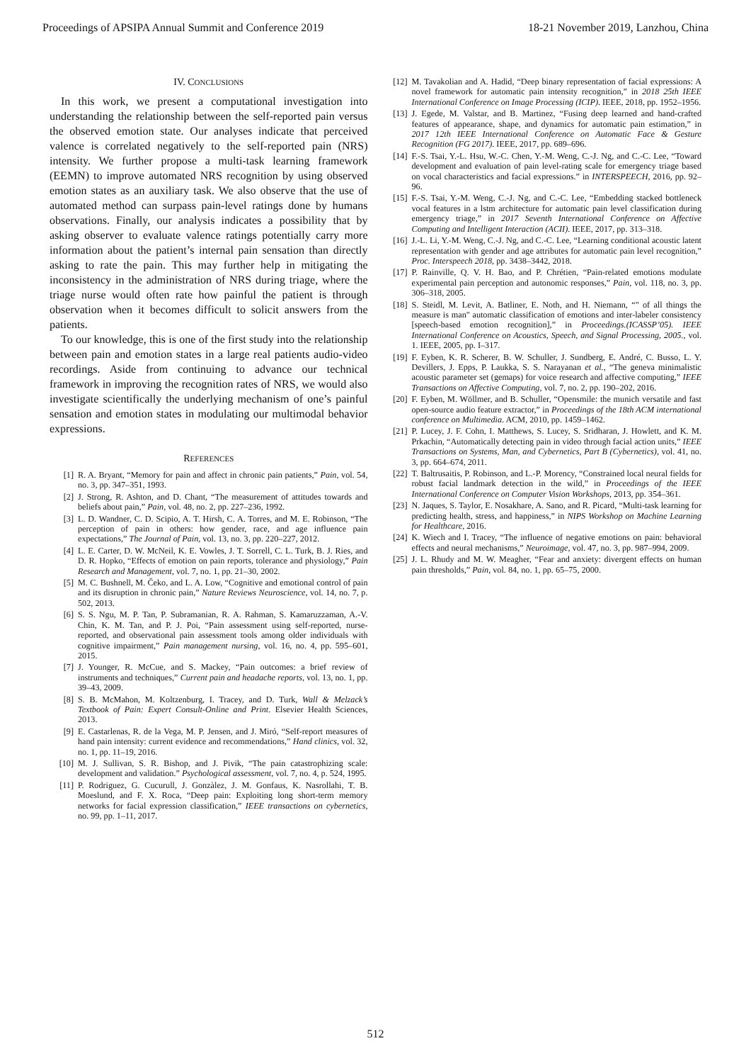Proceedings of APSIPA Annual Summit and Conference 2019 18-21 November 2019, Lanzhou, China
IV. CONCLUSIONS
In this work, we present a computational investigation into understanding the relationship between the self-reported pain versus the observed emotion state. Our analyses indicate that perceived valence is correlated negatively to the self-reported pain (NRS) intensity. We further propose a multi-task learning framework (EEMN) to improve automated NRS recognition by using observed emotion states as an auxiliary task. We also observe that the use of automated method can surpass pain-level ratings done by humans observations. Finally, our analysis indicates a possibility that by asking observer to evaluate valence ratings potentially carry more information about the patient’s internal pain sensation than directly asking to rate the pain. This may further help in mitigating the inconsistency in the administration of NRS during triage, where the triage nurse would often rate how painful the patient is through observation when it becomes difficult to solicit answers from the patients.
To our knowledge, this is one of the first study into the relationship between pain and emotion states in a large real patients audio-video recordings. Aside from continuing to advance our technical framework in improving the recognition rates of NRS, we would also investigate scientifically the underlying mechanism of one’s painful sensation and emotion states in modulating our multimodal behavior expressions.
REFERENCES
[1] R. A. Bryant, “Memory for pain and affect in chronic pain patients,” Pain, vol. 54, no. 3, pp. 347–351, 1993.
[2] J. Strong, R. Ashton, and D. Chant, “The measurement of attitudes towards and beliefs about pain,” Pain, vol. 48, no. 2, pp. 227–236, 1992.
[3] L. D. Wandner, C. D. Scipio, A. T. Hirsh, C. A. Torres, and M. E. Robinson, “The perception of pain in others: how gender, race, and age influence pain expectations,” The Journal of Pain, vol. 13, no. 3, pp. 220–227, 2012.
[4] L. E. Carter, D. W. McNeil, K. E. Vowles, J. T. Sorrell, C. L. Turk, B. J. Ries, and D. R. Hopko, “Effects of emotion on pain reports, tolerance and physiology,” Pain Research and Management, vol. 7, no. 1, pp. 21–30, 2002.
[5] M. C. Bushnell, M. Čeko, and L. A. Low, “Cognitive and emotional control of pain and its disruption in chronic pain,” Nature Reviews Neuroscience, vol. 14, no. 7, p. 502, 2013.
[6] S. S. Ngu, M. P. Tan, P. Subramanian, R. A. Rahman, S. Kamaruzzaman, A.-V. Chin, K. M. Tan, and P. J. Poi, “Pain assessment using self-reported, nurse-reported, and observational pain assessment tools among older individuals with cognitive impairment,” Pain management nursing, vol. 16, no. 4, pp. 595–601, 2015.
[7] J. Younger, R. McCue, and S. Mackey, “Pain outcomes: a brief review of instruments and techniques,” Current pain and headache reports, vol. 13, no. 1, pp. 39–43, 2009.
[8] S. B. McMahon, M. Koltzenburg, I. Tracey, and D. Turk, Wall & Melzack’s Textbook of Pain: Expert Consult-Online and Print. Elsevier Health Sciences, 2013.
[9] E. Castarlenas, R. de la Vega, M. P. Jensen, and J. Miró, “Self-report measures of hand pain intensity: current evidence and recommendations,” Hand clinics, vol. 32, no. 1, pp. 11–19, 2016.
[10] M. J. Sullivan, S. R. Bishop, and J. Pivik, “The pain catastrophizing scale: development and validation.” Psychological assessment, vol. 7, no. 4, p. 524, 1995.
[11] P. Rodriguez, G. Cucurull, J. Gonzàlez, J. M. Gonfaus, K. Nasrollahi, T. B. Moeslund, and F. X. Roca, “Deep pain: Exploiting long short-term memory networks for facial expression classification,” IEEE transactions on cybernetics, no. 99, pp. 1–11, 2017.
[12] M. Tavakolian and A. Hadid, “Deep binary representation of facial expressions: A novel framework for automatic pain intensity recognition,” in 2018 25th IEEE International Conference on Image Processing (ICIP). IEEE, 2018, pp. 1952–1956.
[13] J. Egede, M. Valstar, and B. Martinez, “Fusing deep learned and hand-crafted features of appearance, shape, and dynamics for automatic pain estimation,” in 2017 12th IEEE International Conference on Automatic Face & Gesture Recognition (FG 2017). IEEE, 2017, pp. 689–696.
[14] F.-S. Tsai, Y.-L. Hsu, W.-C. Chen, Y.-M. Weng, C.-J. Ng, and C.-C. Lee, “Toward development and evaluation of pain level-rating scale for emergency triage based on vocal characteristics and facial expressions.” in INTERSPEECH, 2016, pp. 92–96.
[15] F.-S. Tsai, Y.-M. Weng, C.-J. Ng, and C.-C. Lee, “Embedding stacked bottleneck vocal features in a lstm architecture for automatic pain level classification during emergency triage,” in 2017 Seventh International Conference on Affective Computing and Intelligent Interaction (ACII). IEEE, 2017, pp. 313–318.
[16] J.-L. Li, Y.-M. Weng, C.-J. Ng, and C.-C. Lee, “Learning conditional acoustic latent representation with gender and age attributes for automatic pain level recognition,” Proc. Interspeech 2018, pp. 3438–3442, 2018.
[17] P. Rainville, Q. V. H. Bao, and P. Chrétien, “Pain-related emotions modulate experimental pain perception and autonomic responses,” Pain, vol. 118, no. 3, pp. 306–318, 2005.
[18] S. Steidl, M. Levit, A. Batliner, E. Noth, and H. Niemann, “" of all things the measure is man" automatic classification of emotions and inter-labeler consistency [speech-based emotion recognition],” in Proceedings.(ICASSP’05). IEEE International Conference on Acoustics, Speech, and Signal Processing, 2005., vol. 1. IEEE, 2005, pp. I–317.
[19] F. Eyben, K. R. Scherer, B. W. Schuller, J. Sundberg, E. André, C. Busso, L. Y. Devillers, J. Epps, P. Laukka, S. S. Narayanan et al., “The geneva minimalistic acoustic parameter set (gemaps) for voice research and affective computing,” IEEE Transactions on Affective Computing, vol. 7, no. 2, pp. 190–202, 2016.
[20] F. Eyben, M. Wöllmer, and B. Schuller, “Opensmile: the munich versatile and fast open-source audio feature extractor,” in Proceedings of the 18th ACM international conference on Multimedia. ACM, 2010, pp. 1459–1462.
[21] P. Lucey, J. F. Cohn, I. Matthews, S. Lucey, S. Sridharan, J. Howlett, and K. M. Prkachin, “Automatically detecting pain in video through facial action units,” IEEE Transactions on Systems, Man, and Cybernetics, Part B (Cybernetics), vol. 41, no. 3, pp. 664–674, 2011.
[22] T. Baltrusaitis, P. Robinson, and L.-P. Morency, “Constrained local neural fields for robust facial landmark detection in the wild,” in Proceedings of the IEEE International Conference on Computer Vision Workshops, 2013, pp. 354–361.
[23] N. Jaques, S. Taylor, E. Nosakhare, A. Sano, and R. Picard, “Multi-task learning for predicting health, stress, and happiness,” in NIPS Workshop on Machine Learning for Healthcare, 2016.
[24] K. Wiech and I. Tracey, “The influence of negative emotions on pain: behavioral effects and neural mechanisms,” Neuroimage, vol. 47, no. 3, pp. 987–994, 2009.
[25] J. L. Rhudy and M. W. Meagher, “Fear and anxiety: divergent effects on human pain thresholds,” Pain, vol. 84, no. 1, pp. 65–75, 2000.
512